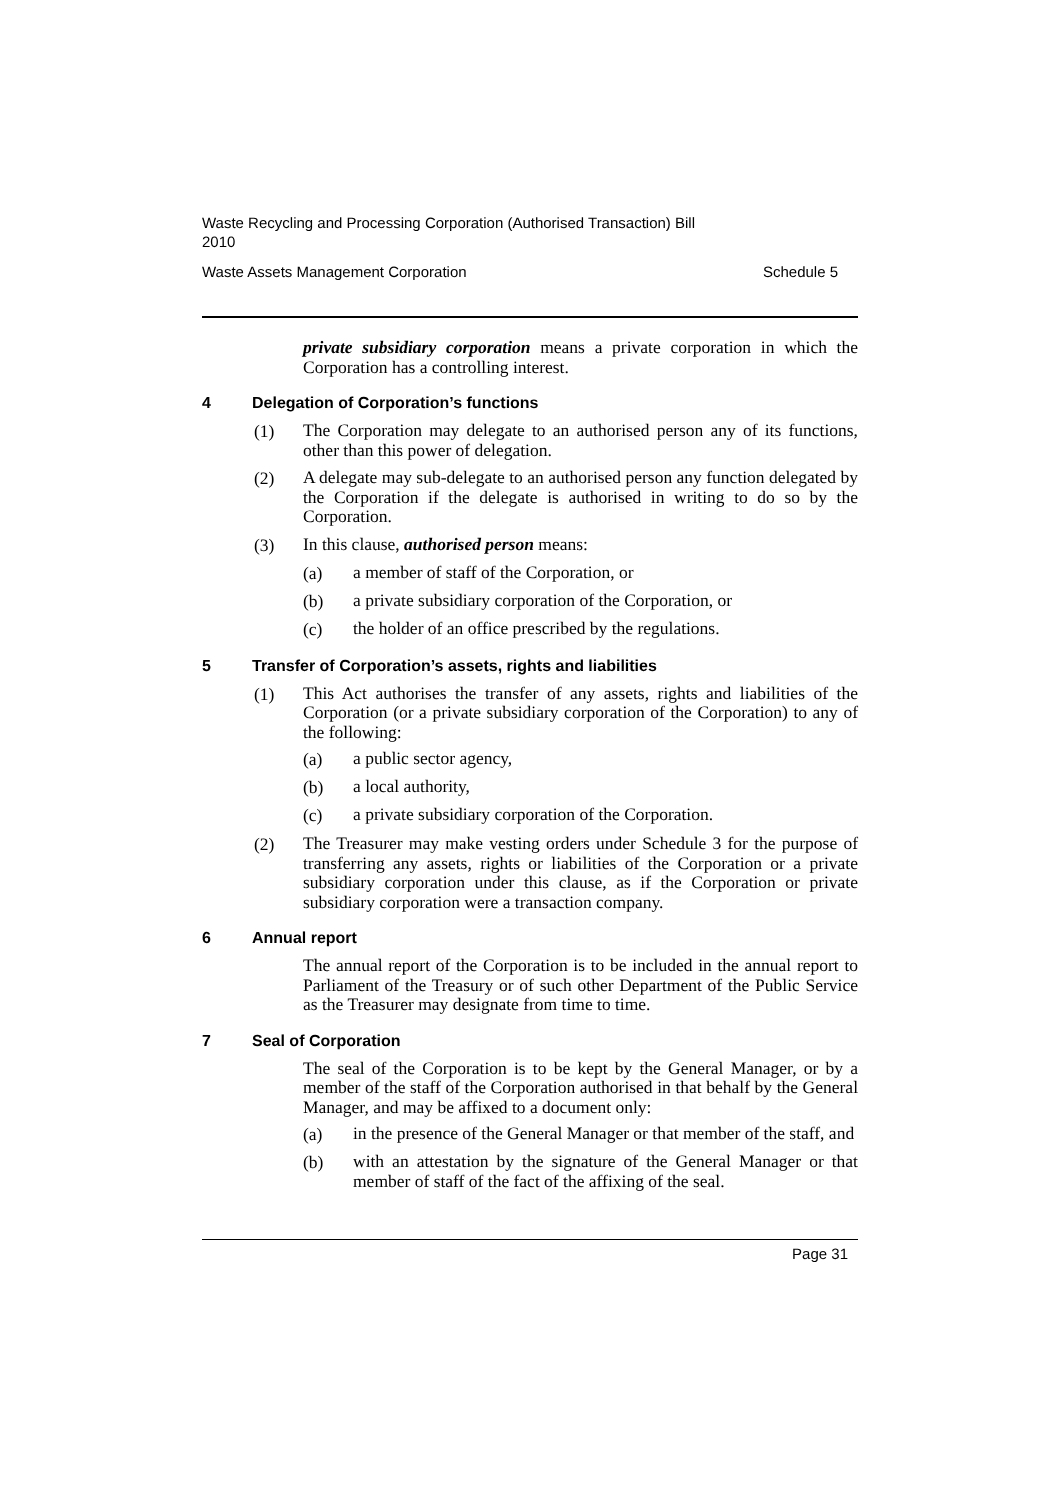Waste Recycling and Processing Corporation (Authorised Transaction) Bill
2010
Waste Assets Management Corporation Schedule 5
private subsidiary corporation means a private corporation in which the Corporation has a controlling interest.
4 Delegation of Corporation’s functions
(1)
The Corporation may delegate to an authorised person any of its functions, other than this power of delegation.
(2)
A delegate may sub-delegate to an authorised person any function delegated by the Corporation if the delegate is authorised in writing to do so by the Corporation.
(3)
In this clause, authorised person means:
(a)
a member of staff of the Corporation, or
(b)
a private subsidiary corporation of the Corporation, or
(c)
the holder of an office prescribed by the regulations.
5 Transfer of Corporation’s assets, rights and liabilities
(1)
This Act authorises the transfer of any assets, rights and liabilities of the Corporation (or a private subsidiary corporation of the Corporation) to any of the following:
(a)
a public sector agency,
(b)
a local authority,
(c)
a private subsidiary corporation of the Corporation.
(2)
The Treasurer may make vesting orders under Schedule 3 for the purpose of transferring any assets, rights or liabilities of the Corporation or a private subsidiary corporation under this clause, as if the Corporation or private subsidiary corporation were a transaction company.
6 Annual report
The annual report of the Corporation is to be included in the annual report to Parliament of the Treasury or of such other Department of the Public Service as the Treasurer may designate from time to time.
7 Seal of Corporation
The seal of the Corporation is to be kept by the General Manager, or by a member of the staff of the Corporation authorised in that behalf by the General Manager, and may be affixed to a document only:
(a)
in the presence of the General Manager or that member of the staff, and
(b)
with an attestation by the signature of the General Manager or that member of staff of the fact of the affixing of the seal.
Page 31